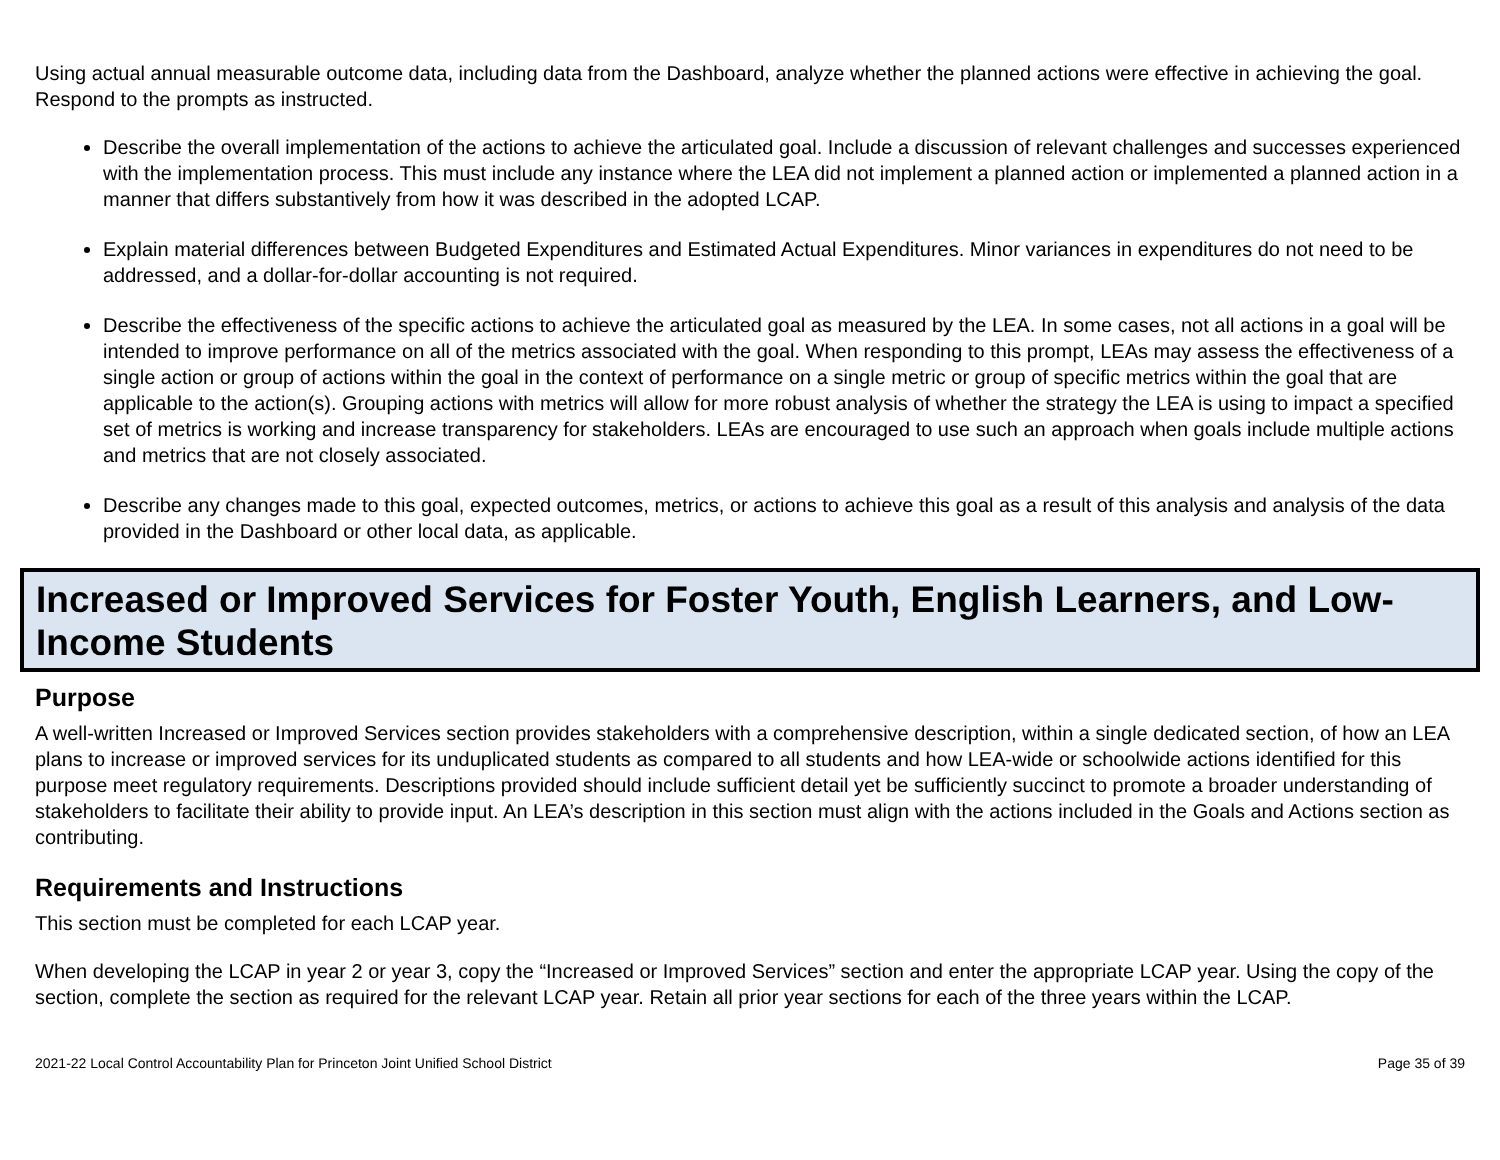Using actual annual measurable outcome data, including data from the Dashboard, analyze whether the planned actions were effective in achieving the goal. Respond to the prompts as instructed.
Describe the overall implementation of the actions to achieve the articulated goal. Include a discussion of relevant challenges and successes experienced with the implementation process. This must include any instance where the LEA did not implement a planned action or implemented a planned action in a manner that differs substantively from how it was described in the adopted LCAP.
Explain material differences between Budgeted Expenditures and Estimated Actual Expenditures. Minor variances in expenditures do not need to be addressed, and a dollar-for-dollar accounting is not required.
Describe the effectiveness of the specific actions to achieve the articulated goal as measured by the LEA. In some cases, not all actions in a goal will be intended to improve performance on all of the metrics associated with the goal. When responding to this prompt, LEAs may assess the effectiveness of a single action or group of actions within the goal in the context of performance on a single metric or group of specific metrics within the goal that are applicable to the action(s). Grouping actions with metrics will allow for more robust analysis of whether the strategy the LEA is using to impact a specified set of metrics is working and increase transparency for stakeholders. LEAs are encouraged to use such an approach when goals include multiple actions and metrics that are not closely associated.
Describe any changes made to this goal, expected outcomes, metrics, or actions to achieve this goal as a result of this analysis and analysis of the data provided in the Dashboard or other local data, as applicable.
Increased or Improved Services for Foster Youth, English Learners, and Low-Income Students
Purpose
A well-written Increased or Improved Services section provides stakeholders with a comprehensive description, within a single dedicated section, of how an LEA plans to increase or improved services for its unduplicated students as compared to all students and how LEA-wide or schoolwide actions identified for this purpose meet regulatory requirements. Descriptions provided should include sufficient detail yet be sufficiently succinct to promote a broader understanding of stakeholders to facilitate their ability to provide input. An LEA’s description in this section must align with the actions included in the Goals and Actions section as contributing.
Requirements and Instructions
This section must be completed for each LCAP year.
When developing the LCAP in year 2 or year 3, copy the “Increased or Improved Services” section and enter the appropriate LCAP year. Using the copy of the section, complete the section as required for the relevant LCAP year. Retain all prior year sections for each of the three years within the LCAP.
2021-22 Local Control Accountability Plan for Princeton Joint Unified School District Page 35 of 39